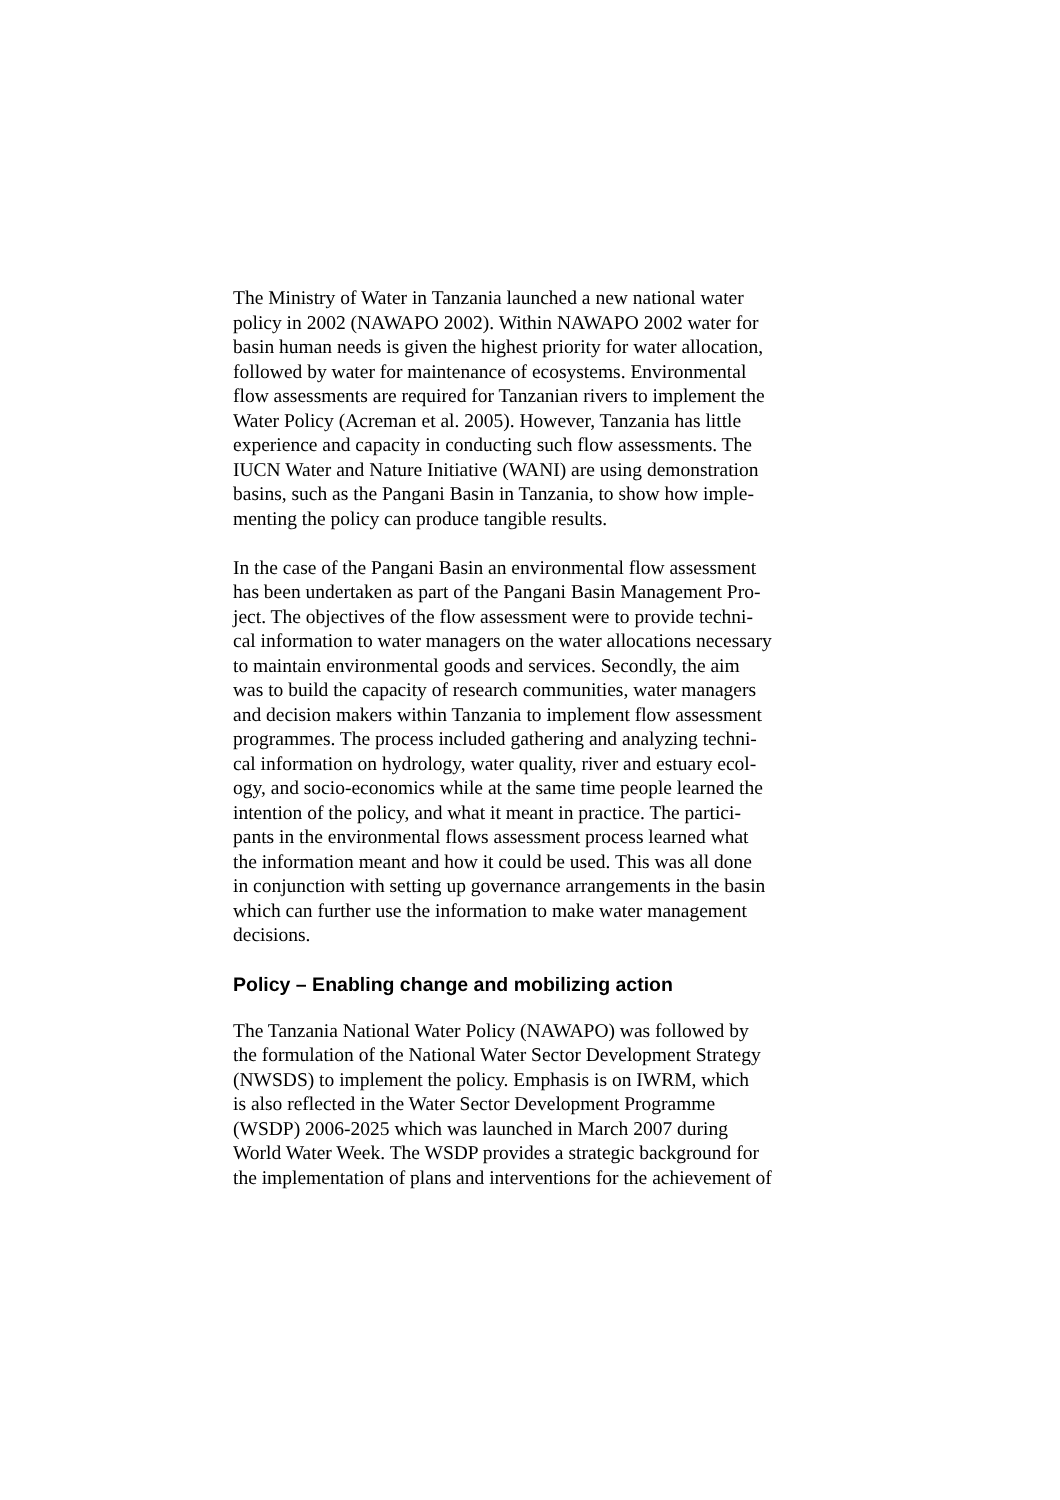The Ministry of Water in Tanzania launched a new national water
policy in 2002 (NAWAPO 2002). Within NAWAPO 2002 water for
basin human needs is given the highest priority for water allocation,
followed by water for maintenance of ecosystems. Environmental
flow assessments are required for Tanzanian rivers to implement the
Water Policy (Acreman et al. 2005). However, Tanzania has little
experience and capacity in conducting such flow assessments. The
IUCN Water and Nature Initiative (WANI) are using demonstration
basins, such as the Pangani Basin in Tanzania, to show how imple-
menting the policy can produce tangible results.
In the case of the Pangani Basin an environmental flow assessment
has been undertaken as part of the Pangani Basin Management Pro-
ject. The objectives of the flow assessment were to provide techni-
cal information to water managers on the water allocations necessary
to maintain environmental goods and services. Secondly, the aim
was to build the capacity of research communities, water managers
and decision makers within Tanzania to implement flow assessment
programmes. The process included gathering and analyzing techni-
cal information on hydrology, water quality, river and estuary ecol-
ogy, and socio-economics while at the same time people learned the
intention of the policy, and what it meant in practice. The partici-
pants in the environmental flows assessment process learned what
the information meant and how it could be used. This was all done
in conjunction with setting up governance arrangements in the basin
which can further use the information to make water management
decisions.
Policy – Enabling change and mobilizing action
The Tanzania National Water Policy (NAWAPO) was followed by
the formulation of the National Water Sector Development Strategy
(NWSDS) to implement the policy. Emphasis is on IWRM, which
is also reflected in the Water Sector Development Programme
(WSDP) 2006-2025 which was launched in March 2007 during
World Water Week. The WSDP provides a strategic background for
the implementation of plans and interventions for the achievement of